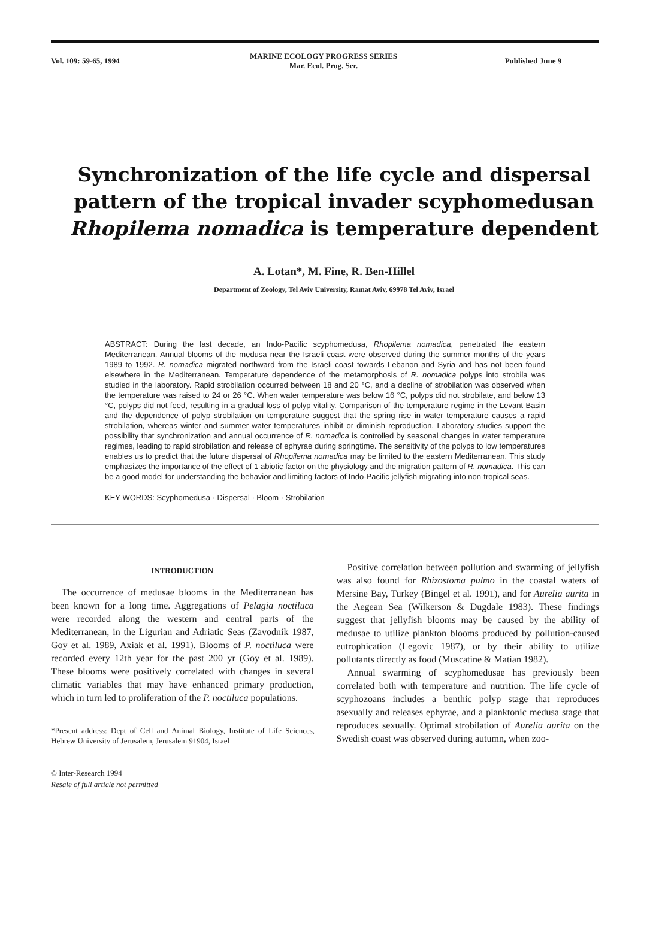Vol. 109: 59-65, 1994 MARINE ECOLOGY PROGRESS SERIES
Mar. Ecol. Prog. Ser.
Published June 9
Synchronization of the life cycle and dispersal
pattern of the tropical invader scyphomedusan
Rhopilema nomadica is temperature dependent
A. Lotan*, M. Fine, R. Ben-Hillel
Department of Zoology, Tel Aviv University, Ramat Aviv, 69978 Tel Aviv, Israel
ABSTRACT: During the last decade, an Indo-Pacific scyphomedusa, Rhopilema nomadica, penetrated the eastern Mediterranean. Annual blooms of the medusa near the Israeli coast were observed during the summer months of the years 1989 to 1992. R. nomadica migrated northward from the Israeli coast towards Lebanon and Syria and has not been found elsewhere in the Mediterranean. Temperature dependence of the metamorphosis of R. nomadica polyps into strobila was studied in the laboratory. Rapid strobilation occurred between 18 and 20 °C, and a decline of strobilation was observed when the temperature was raised to 24 or 26 °C. When water temperature was below 16 °C, polyps did not strobilate, and below 13 °C, polyps did not feed, resulting in a gradual loss of polyp vitality. Comparison of the temperature regime in the Levant Basin and the dependence of polyp strobilation on temperature suggest that the spring rise in water temperature causes a rapid strobilation, whereas winter and summer water temperatures inhibit or diminish reproduction. Laboratory studies support the possibility that synchronization and annual occurrence of R. nomadica is controlled by seasonal changes in water temperature regimes, leading to rapid strobilation and release of ephyrae during springtime. The sensitivity of the polyps to low temperatures enables us to predict that the future dispersal of Rhopilema nomadica may be limited to the eastern Mediterranean. This study emphasizes the importance of the effect of 1 abiotic factor on the physiology and the migration pattern of R. nomadica. This can be a good model for understanding the behavior and limiting factors of Indo-Pacific jellyfish migrating into non-tropical seas.
KEY WORDS: Scyphomedusa · Dispersal · Bloom · Strobilation
INTRODUCTION
The occurrence of medusae blooms in the Mediterranean has been known for a long time. Aggregations of Pelagia noctiluca were recorded along the western and central parts of the Mediterranean, in the Ligurian and Adriatic Seas (Zavodnik 1987, Goy et al. 1989, Axiak et al. 1991). Blooms of P. noctiluca were recorded every 12th year for the past 200 yr (Goy et al. 1989). These blooms were positively correlated with changes in several climatic variables that may have enhanced primary production, which in turn led to proliferation of the P. noctiluca populations.
*Present address: Dept of Cell and Animal Biology, Institute of Life Sciences, Hebrew University of Jerusalem, Jerusalem 91904, Israel
© Inter-Research 1994
Resale of full article not permitted
Positive correlation between pollution and swarming of jellyfish was also found for Rhizostoma pulmo in the coastal waters of Mersine Bay, Turkey (Bingel et al. 1991), and for Aurelia aurita in the Aegean Sea (Wilkerson & Dugdale 1983). These findings suggest that jellyfish blooms may be caused by the ability of medusae to utilize plankton blooms produced by pollution-caused eutrophication (Legovic 1987), or by their ability to utilize pollutants directly as food (Muscatine & Matian 1982).
Annual swarming of scyphomedusae has previously been correlated both with temperature and nutrition. The life cycle of scyphozoans includes a benthic polyp stage that reproduces asexually and releases ephyrae, and a planktonic medusa stage that reproduces sexually. Optimal strobilation of Aurelia aurita on the Swedish coast was observed during autumn, when zoo-